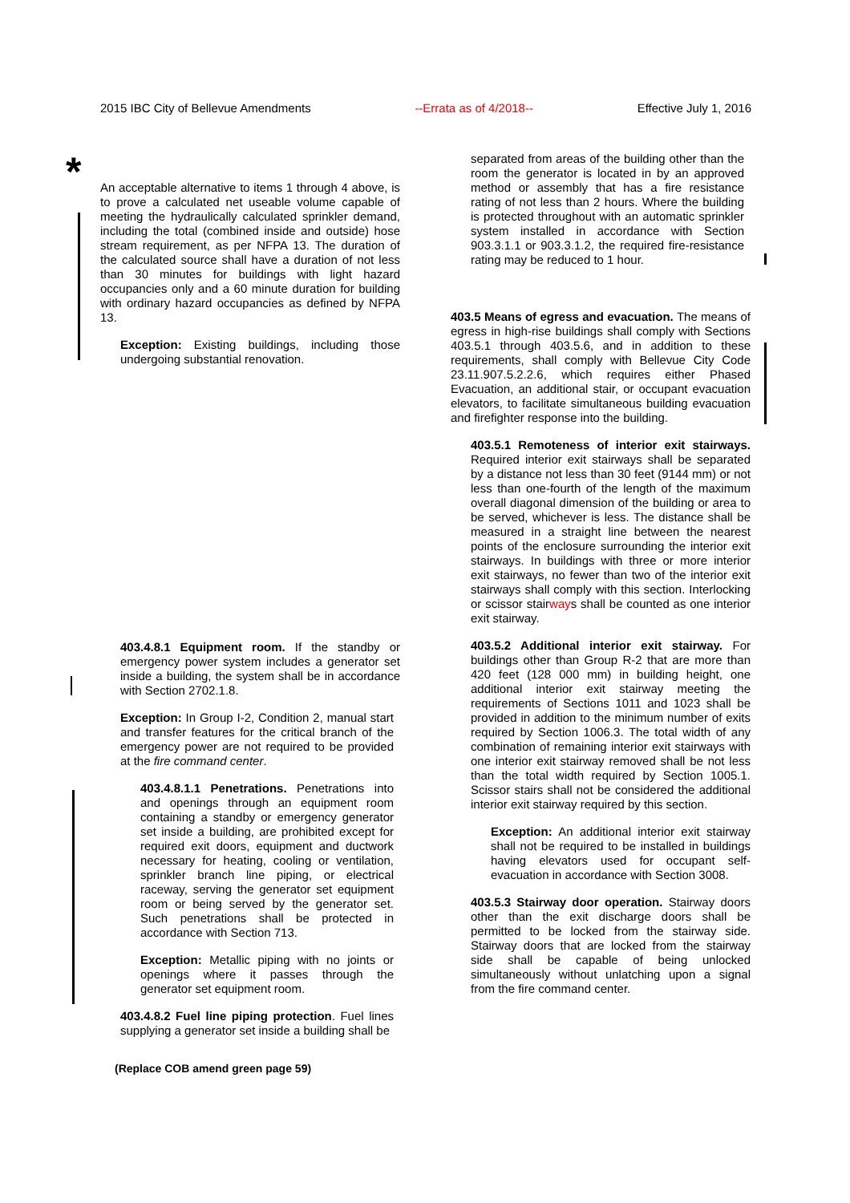2015 IBC City of Bellevue Amendments --Errata as of 4/2018-- Effective July 1, 2016
*
An acceptable alternative to items 1 through 4 above, is to prove a calculated net useable volume capable of meeting the hydraulically calculated sprinkler demand, including the total (combined inside and outside) hose stream requirement, as per NFPA 13. The duration of the calculated source shall have a duration of not less than 30 minutes for buildings with light hazard occupancies only and a 60 minute duration for building with ordinary hazard occupancies as defined by NFPA 13.
Exception: Existing buildings, including those undergoing substantial renovation.
403.4.8.1 Equipment room. If the standby or emergency power system includes a generator set inside a building, the system shall be in accordance with Section 2702.1.8.
Exception: In Group I-2, Condition 2, manual start and transfer features for the critical branch of the emergency power are not required to be provided at the fire command center.
403.4.8.1.1 Penetrations. Penetrations into and openings through an equipment room containing a standby or emergency generator set inside a building, are prohibited except for required exit doors, equipment and ductwork necessary for heating, cooling or ventilation, sprinkler branch line piping, or electrical raceway, serving the generator set equipment room or being served by the generator set. Such penetrations shall be protected in accordance with Section 713.
Exception: Metallic piping with no joints or openings where it passes through the generator set equipment room.
403.4.8.2 Fuel line piping protection. Fuel lines supplying a generator set inside a building shall be
separated from areas of the building other than the room the generator is located in by an approved method or assembly that has a fire resistance rating of not less than 2 hours. Where the building is protected throughout with an automatic sprinkler system installed in accordance with Section 903.3.1.1 or 903.3.1.2, the required fire-resistance rating may be reduced to 1 hour.
403.5 Means of egress and evacuation. The means of egress in high-rise buildings shall comply with Sections 403.5.1 through 403.5.6, and in addition to these requirements, shall comply with Bellevue City Code 23.11.907.5.2.2.6, which requires either Phased Evacuation, an additional stair, or occupant evacuation elevators, to facilitate simultaneous building evacuation and firefighter response into the building.
403.5.1 Remoteness of interior exit stairways. Required interior exit stairways shall be separated by a distance not less than 30 feet (9144 mm) or not less than one-fourth of the length of the maximum overall diagonal dimension of the building or area to be served, whichever is less. The distance shall be measured in a straight line between the nearest points of the enclosure surrounding the interior exit stairways. In buildings with three or more interior exit stairways, no fewer than two of the interior exit stairways shall comply with this section. Interlocking or scissor stairways shall be counted as one interior exit stairway.
403.5.2 Additional interior exit stairway. For buildings other than Group R-2 that are more than 420 feet (128 000 mm) in building height, one additional interior exit stairway meeting the requirements of Sections 1011 and 1023 shall be provided in addition to the minimum number of exits required by Section 1006.3. The total width of any combination of remaining interior exit stairways with one interior exit stairway removed shall be not less than the total width required by Section 1005.1. Scissor stairs shall not be considered the additional interior exit stairway required by this section.
Exception: An additional interior exit stairway shall not be required to be installed in buildings having elevators used for occupant self-evacuation in accordance with Section 3008.
403.5.3 Stairway door operation. Stairway doors other than the exit discharge doors shall be permitted to be locked from the stairway side. Stairway doors that are locked from the stairway side shall be capable of being unlocked simultaneously without unlatching upon a signal from the fire command center.
(Replace COB amend green page 59)